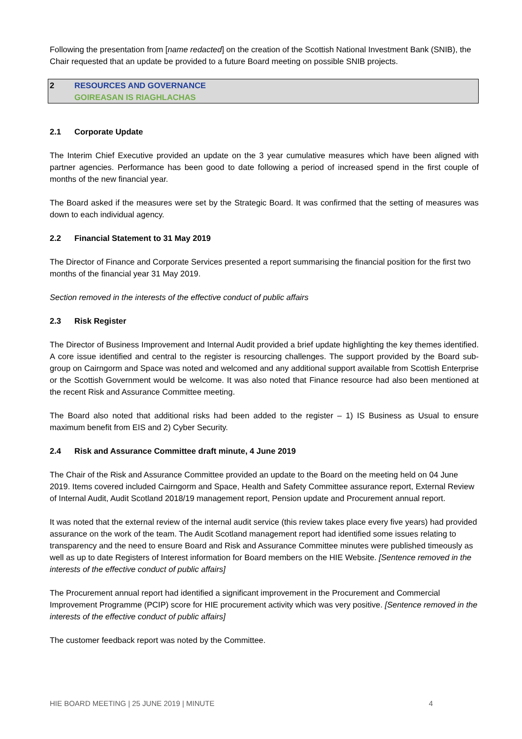Following the presentation from [name redacted] on the creation of the Scottish National Investment Bank (SNIB), the Chair requested that an update be provided to a future Board meeting on possible SNIB projects.
2 RESOURCES AND GOVERNANCE
GOIREASAN IS RIAGHLACHAS
2.1 Corporate Update
The Interim Chief Executive provided an update on the 3 year cumulative measures which have been aligned with partner agencies. Performance has been good to date following a period of increased spend in the first couple of months of the new financial year.
The Board asked if the measures were set by the Strategic Board. It was confirmed that the setting of measures was down to each individual agency.
2.2 Financial Statement to 31 May 2019
The Director of Finance and Corporate Services presented a report summarising the financial position for the first two months of the financial year 31 May 2019.
Section removed in the interests of the effective conduct of public affairs
2.3 Risk Register
The Director of Business Improvement and Internal Audit provided a brief update highlighting the key themes identified. A core issue identified and central to the register is resourcing challenges. The support provided by the Board sub-group on Cairngorm and Space was noted and welcomed and any additional support available from Scottish Enterprise or the Scottish Government would be welcome. It was also noted that Finance resource had also been mentioned at the recent Risk and Assurance Committee meeting.
The Board also noted that additional risks had been added to the register – 1) IS Business as Usual to ensure maximum benefit from EIS and 2) Cyber Security.
2.4 Risk and Assurance Committee draft minute, 4 June 2019
The Chair of the Risk and Assurance Committee provided an update to the Board on the meeting held on 04 June 2019. Items covered included Cairngorm and Space, Health and Safety Committee assurance report, External Review of Internal Audit, Audit Scotland 2018/19 management report, Pension update and Procurement annual report.
It was noted that the external review of the internal audit service (this review takes place every five years) had provided assurance on the work of the team. The Audit Scotland management report had identified some issues relating to transparency and the need to ensure Board and Risk and Assurance Committee minutes were published timeously as well as up to date Registers of Interest information for Board members on the HIE Website. [Sentence removed in the interests of the effective conduct of public affairs]
The Procurement annual report had identified a significant improvement in the Procurement and Commercial Improvement Programme (PCIP) score for HIE procurement activity which was very positive. [Sentence removed in the interests of the effective conduct of public affairs]
The customer feedback report was noted by the Committee.
HIE BOARD MEETING | 25 JUNE 2019 | MINUTE 4